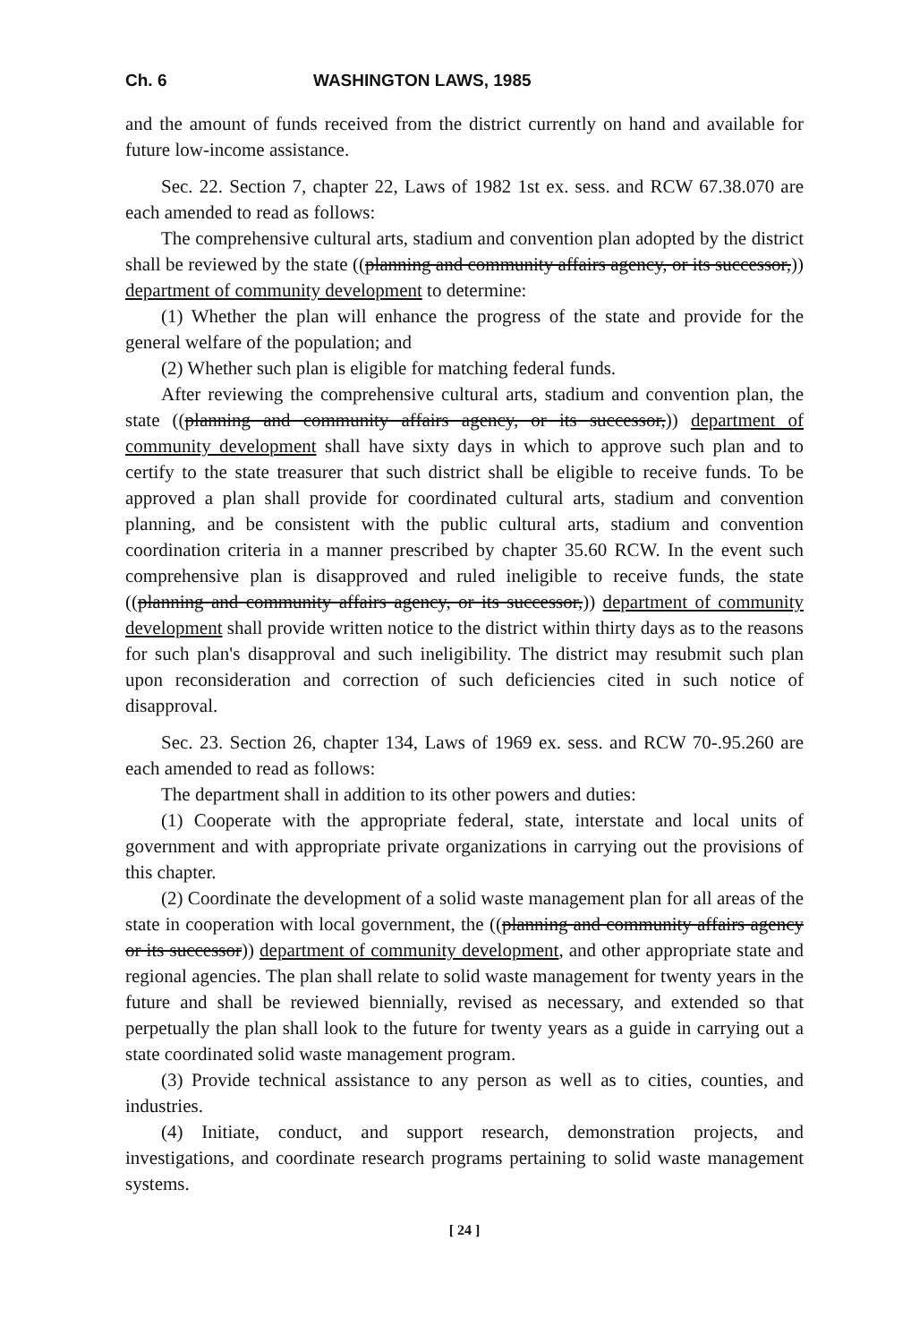Ch. 6 WASHINGTON LAWS, 1985
and the amount of funds received from the district currently on hand and available for future low-income assistance.
Sec. 22. Section 7, chapter 22, Laws of 1982 1st ex. sess. and RCW 67.38.070 are each amended to read as follows:
The comprehensive cultural arts, stadium and convention plan adopted by the district shall be reviewed by the state ((planning and community affairs agency, or its successor,)) department of community development to determine:
(1) Whether the plan will enhance the progress of the state and provide for the general welfare of the population; and
(2) Whether such plan is eligible for matching federal funds.
After reviewing the comprehensive cultural arts, stadium and convention plan, the state ((planning and community affairs agency, or its successor,)) department of community development shall have sixty days in which to approve such plan and to certify to the state treasurer that such district shall be eligible to receive funds. To be approved a plan shall provide for coordinated cultural arts, stadium and convention planning, and be consistent with the public cultural arts, stadium and convention coordination criteria in a manner prescribed by chapter 35.60 RCW. In the event such comprehensive plan is disapproved and ruled ineligible to receive funds, the state ((planning and community affairs agency, or its successor,)) department of community development shall provide written notice to the district within thirty days as to the reasons for such plan's disapproval and such ineligibility. The district may resubmit such plan upon reconsideration and correction of such deficiencies cited in such notice of disapproval.
Sec. 23. Section 26, chapter 134, Laws of 1969 ex. sess. and RCW 70-.95.260 are each amended to read as follows:
The department shall in addition to its other powers and duties:
(1) Cooperate with the appropriate federal, state, interstate and local units of government and with appropriate private organizations in carrying out the provisions of this chapter.
(2) Coordinate the development of a solid waste management plan for all areas of the state in cooperation with local government, the ((planning and community affairs agency or its successor)) department of community development, and other appropriate state and regional agencies. The plan shall relate to solid waste management for twenty years in the future and shall be reviewed biennially, revised as necessary, and extended so that perpetually the plan shall look to the future for twenty years as a guide in carrying out a state coordinated solid waste management program.
(3) Provide technical assistance to any person as well as to cities, counties, and industries.
(4) Initiate, conduct, and support research, demonstration projects, and investigations, and coordinate research programs pertaining to solid waste management systems.
[ 24 ]